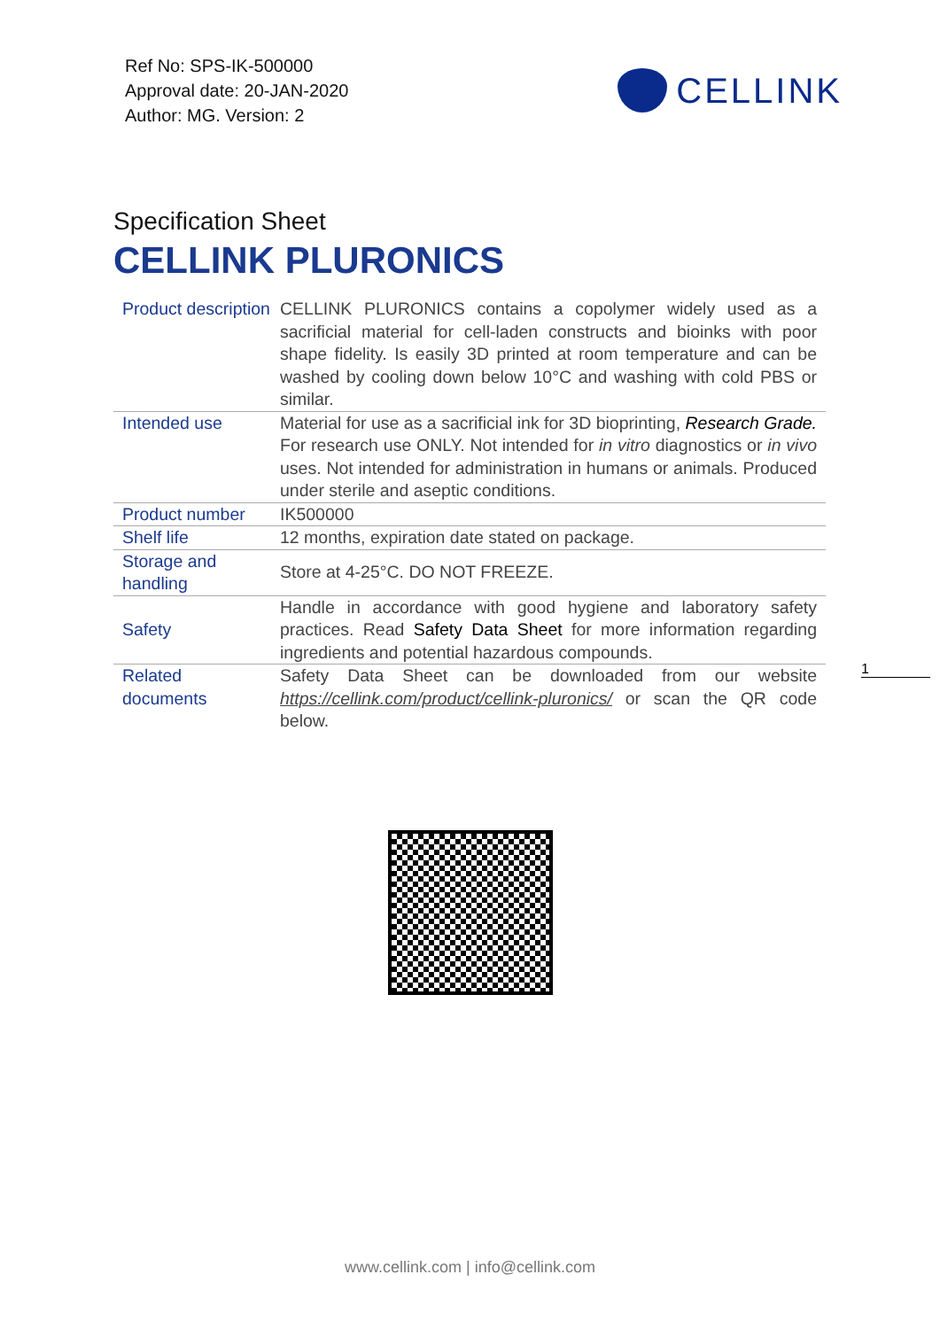Ref No: SPS-IK-500000
Approval date: 20-JAN-2020
Author: MG. Version: 2
CELLINK
Specification Sheet
CELLINK PLURONICS
| Product description | CELLINK PLURONICS contains a copolymer widely used as a sacrificial material for cell-laden constructs and bioinks with poor shape fidelity. Is easily 3D printed at room temperature and can be washed by cooling down below 10°C and washing with cold PBS or similar. |
| Intended use | Material for use as a sacrificial ink for 3D bioprinting, Research Grade. For research use ONLY. Not intended for in vitro diagnostics or in vivo uses. Not intended for administration in humans or animals. Produced under sterile and aseptic conditions. |
| Product number | IK500000 |
| Shelf life | 12 months, expiration date stated on package. |
| Storage and handling | Store at 4-25°C. DO NOT FREEZE. |
| Safety | Handle in accordance with good hygiene and laboratory safety practices. Read Safety Data Sheet for more information regarding ingredients and potential hazardous compounds. |
| Related documents | Safety Data Sheet can be downloaded from our website https://cellink.com/product/cellink-pluronics/ or scan the QR code below. |
1
www.cellink.com | info@cellink.com